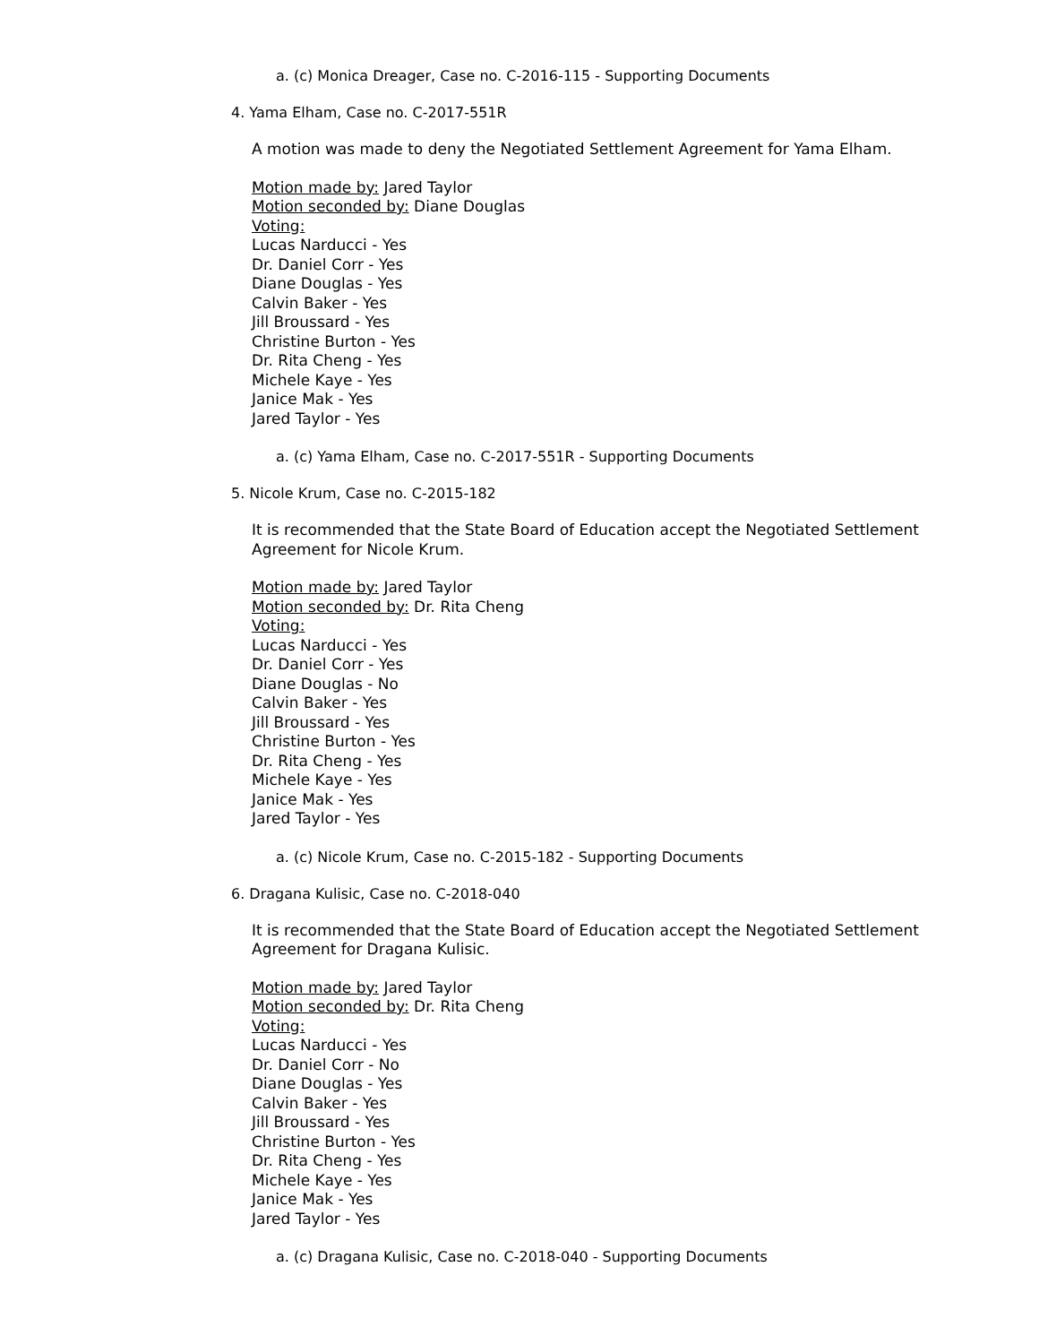a. (c) Monica Dreager, Case no. C-2016-115 - Supporting Documents
4. Yama Elham, Case no. C-2017-551R
A motion was made to deny the Negotiated Settlement Agreement for Yama Elham.
Motion made by: Jared Taylor
Motion seconded by: Diane Douglas
Voting:
Lucas Narducci - Yes
Dr. Daniel Corr - Yes
Diane Douglas - Yes
Calvin Baker - Yes
Jill Broussard - Yes
Christine Burton - Yes
Dr. Rita Cheng - Yes
Michele Kaye - Yes
Janice Mak - Yes
Jared Taylor - Yes
a. (c) Yama Elham, Case no. C-2017-551R - Supporting Documents
5. Nicole Krum, Case no. C-2015-182
It is recommended that the State Board of Education accept the Negotiated Settlement Agreement for Nicole Krum.
Motion made by: Jared Taylor
Motion seconded by: Dr. Rita Cheng
Voting:
Lucas Narducci - Yes
Dr. Daniel Corr - Yes
Diane Douglas - No
Calvin Baker - Yes
Jill Broussard - Yes
Christine Burton - Yes
Dr. Rita Cheng - Yes
Michele Kaye - Yes
Janice Mak - Yes
Jared Taylor - Yes
a. (c) Nicole Krum, Case no. C-2015-182 - Supporting Documents
6. Dragana Kulisic, Case no. C-2018-040
It is recommended that the State Board of Education accept the Negotiated Settlement Agreement for Dragana Kulisic.
Motion made by: Jared Taylor
Motion seconded by: Dr. Rita Cheng
Voting:
Lucas Narducci - Yes
Dr. Daniel Corr - No
Diane Douglas - Yes
Calvin Baker - Yes
Jill Broussard - Yes
Christine Burton - Yes
Dr. Rita Cheng - Yes
Michele Kaye - Yes
Janice Mak - Yes
Jared Taylor - Yes
a. (c) Dragana Kulisic, Case no. C-2018-040 - Supporting Documents